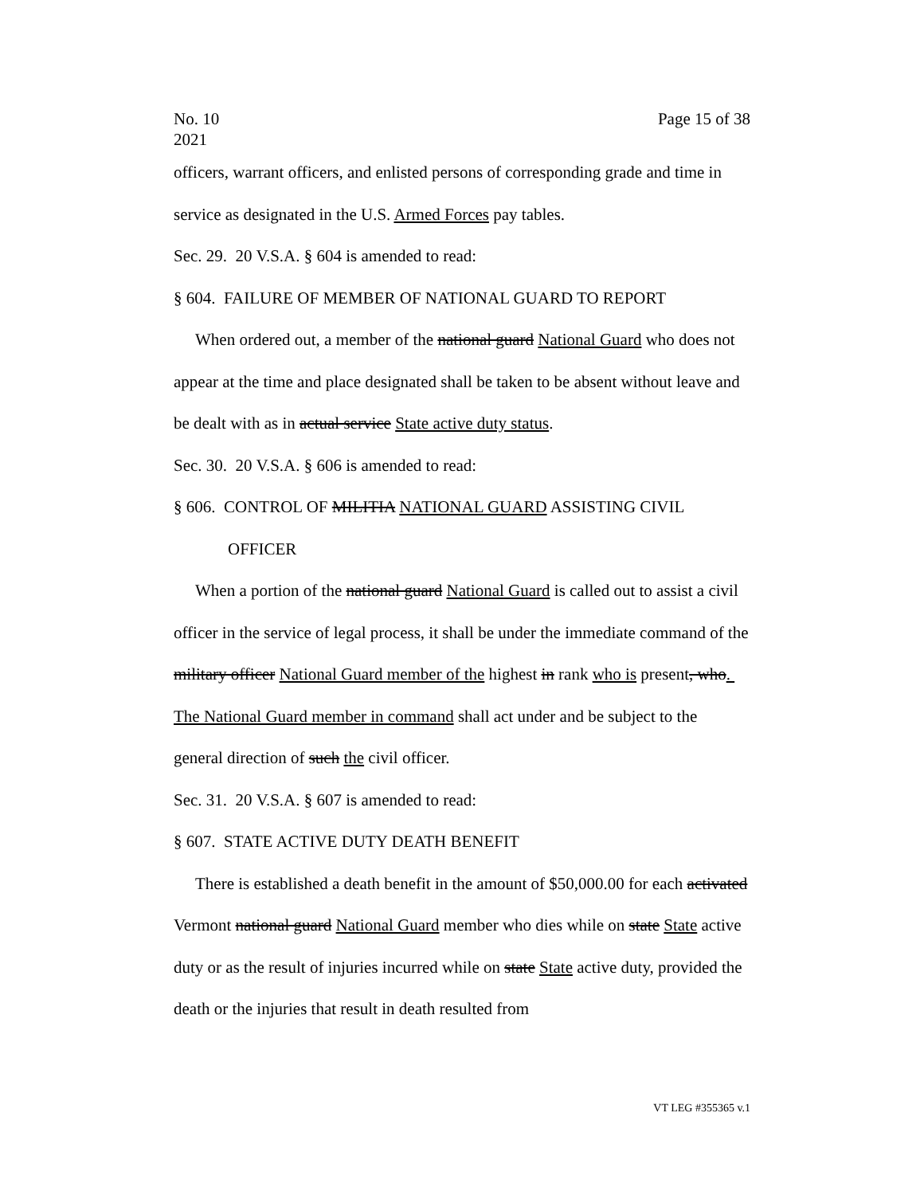No. 10
2021 Page 15 of 38
officers, warrant officers, and enlisted persons of corresponding grade and time in service as designated in the U.S. Armed Forces pay tables.
Sec. 29. 20 V.S.A. § 604 is amended to read:
§ 604. FAILURE OF MEMBER OF NATIONAL GUARD TO REPORT
When ordered out, a member of the national guard National Guard who does not appear at the time and place designated shall be taken to be absent without leave and be dealt with as in actual service State active duty status.
Sec. 30. 20 V.S.A. § 606 is amended to read:
§ 606. CONTROL OF MILITIA NATIONAL GUARD ASSISTING CIVIL OFFICER
When a portion of the national guard National Guard is called out to assist a civil officer in the service of legal process, it shall be under the immediate command of the military officer National Guard member of the highest in rank who is present, who. The National Guard member in command shall act under and be subject to the general direction of such the civil officer.
Sec. 31. 20 V.S.A. § 607 is amended to read:
§ 607. STATE ACTIVE DUTY DEATH BENEFIT
There is established a death benefit in the amount of $50,000.00 for each activated Vermont national guard National Guard member who dies while on state State active duty or as the result of injuries incurred while on state State active duty, provided the death or the injuries that result in death resulted from
VT LEG #355365 v.1